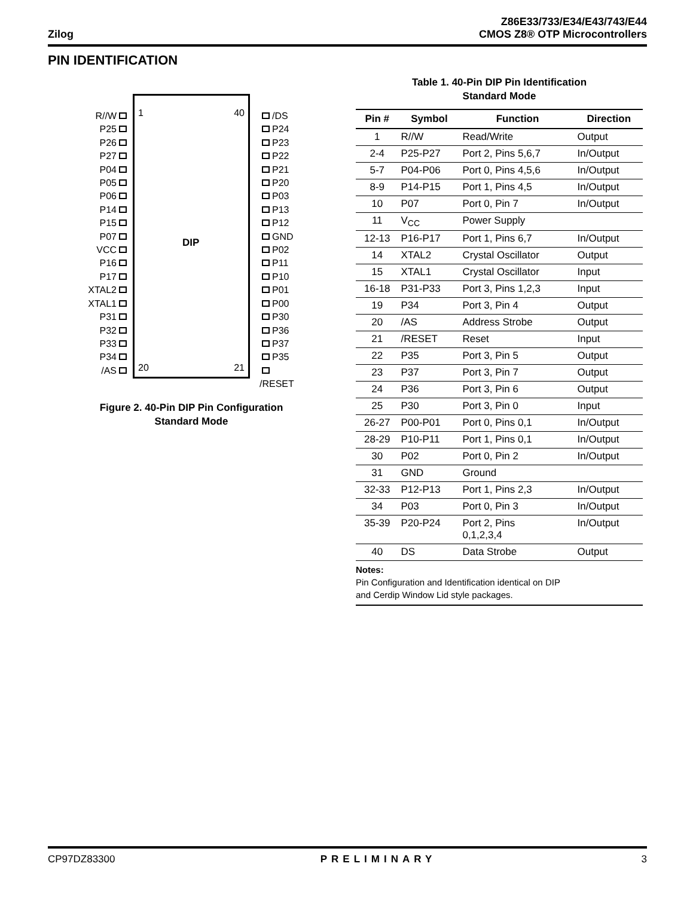Zilog
Z86E33/733/E34/E43/743/E44
CMOS Z8® OTP Microcontrollers
PIN IDENTIFICATION
1 40
DIP
20 21
R//W
P25
P26
P27
P04
P05
P06
P14
P15
P07
VCC
P16
P17
XTAL2
XTAL1
P31
P32
P33
P34
/AS
/DS
P24
P23
P22
P21
P20
P03
P13
P12
GND
P02
P11
P10
P01
P00
P30
P36
P37
P35
/RESET
Figure 2. 40-Pin DIP Pin Configuration
Standard Mode
Table 1. 40-Pin DIP Pin Identification
Standard Mode
| Pin # | Symbol | Function | Direction |
| --- | --- | --- | --- |
| 1 | R//W | Read/Write | Output |
| 2-4 | P25-P27 | Port 2, Pins 5,6,7 | In/Output |
| 5-7 | P04-P06 | Port 0, Pins 4,5,6 | In/Output |
| 8-9 | P14-P15 | Port 1, Pins 4,5 | In/Output |
| 10 | P07 | Port 0, Pin 7 | In/Output |
| 11 | V<sub>CC</sub> | Power Supply | |
| 12-13 | P16-P17 | Port 1, Pins 6,7 | In/Output |
| 14 | XTAL2 | Crystal Oscillator | Output |
| 15 | XTAL1 | Crystal Oscillator | Input |
| 16-18 | P31-P33 | Port 3, Pins 1,2,3 | Input |
| 19 | P34 | Port 3, Pin 4 | Output |
| 20 | /AS | Address Strobe | Output |
| 21 | /RESET | Reset | Input |
| 22 | P35 | Port 3, Pin 5 | Output |
| 23 | P37 | Port 3, Pin 7 | Output |
| 24 | P36 | Port 3, Pin 6 | Output |
| 25 | P30 | Port 3, Pin 0 | Input |
| 26-27 | P00-P01 | Port 0, Pins 0,1 | In/Output |
| 28-29 | P10-P11 | Port 1, Pins 0,1 | In/Output |
| 30 | P02 | Port 0, Pin 2 | In/Output |
| 31 | GND | Ground | |
| 32-33 | P12-P13 | Port 1, Pins 2,3 | In/Output |
| 34 | P03 | Port 0, Pin 3 | In/Output |
| 35-39 | P20-P24 | Port 2, Pins 0,1,2,3,4 | In/Output |
| 40 | DS | Data Strobe | Output |
Notes:
Pin Configuration and Identification identical on DIP
and Cerdip Window Lid style packages.
CP97DZ83300 PRELIMINARY 3